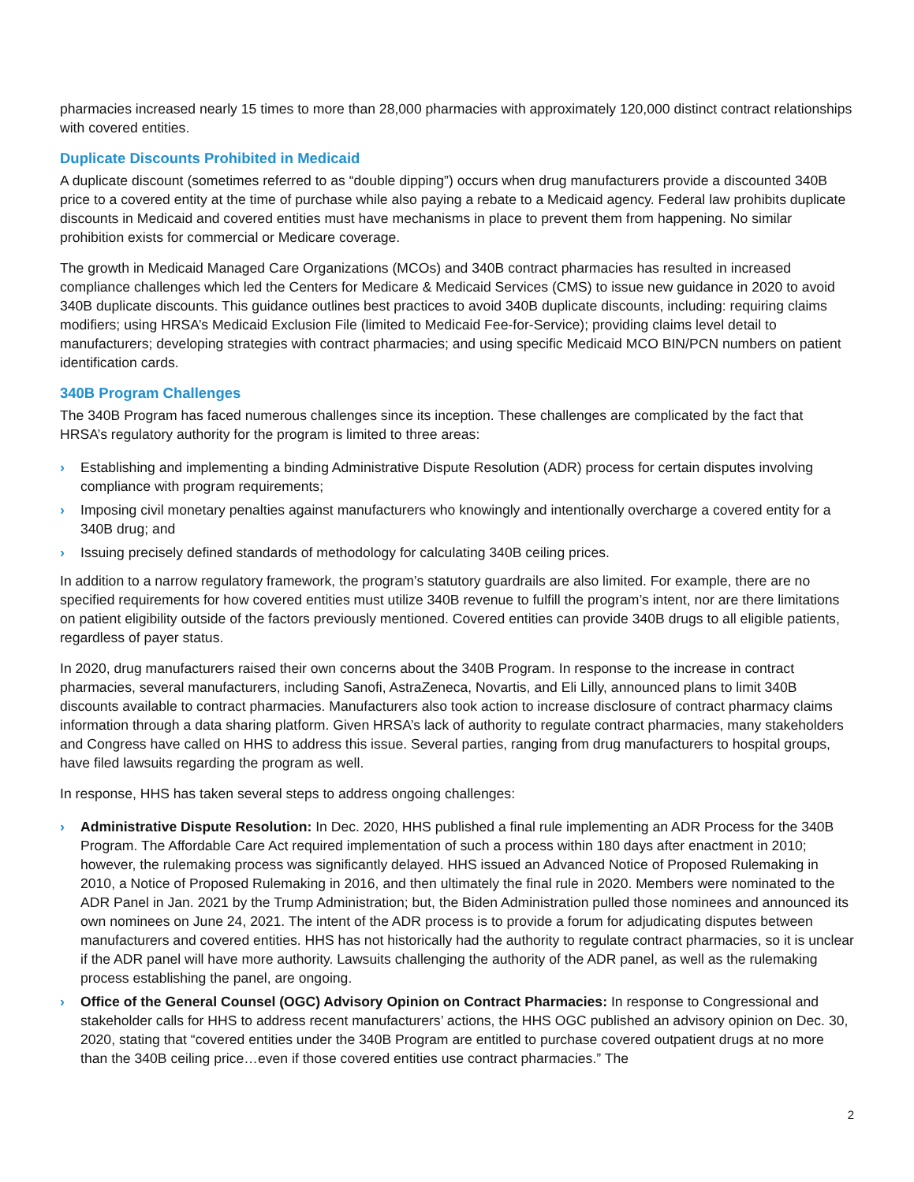pharmacies increased nearly 15 times to more than 28,000 pharmacies with approximately 120,000 distinct contract relationships with covered entities.
Duplicate Discounts Prohibited in Medicaid
A duplicate discount (sometimes referred to as “double dipping”) occurs when drug manufacturers provide a discounted 340B price to a covered entity at the time of purchase while also paying a rebate to a Medicaid agency. Federal law prohibits duplicate discounts in Medicaid and covered entities must have mechanisms in place to prevent them from happening. No similar prohibition exists for commercial or Medicare coverage.
The growth in Medicaid Managed Care Organizations (MCOs) and 340B contract pharmacies has resulted in increased compliance challenges which led the Centers for Medicare & Medicaid Services (CMS) to issue new guidance in 2020 to avoid 340B duplicate discounts. This guidance outlines best practices to avoid 340B duplicate discounts, including: requiring claims modifiers; using HRSA’s Medicaid Exclusion File (limited to Medicaid Fee-for-Service); providing claims level detail to manufacturers; developing strategies with contract pharmacies; and using specific Medicaid MCO BIN/PCN numbers on patient identification cards.
340B Program Challenges
The 340B Program has faced numerous challenges since its inception. These challenges are complicated by the fact that HRSA’s regulatory authority for the program is limited to three areas:
› Establishing and implementing a binding Administrative Dispute Resolution (ADR) process for certain disputes involving compliance with program requirements;
› Imposing civil monetary penalties against manufacturers who knowingly and intentionally overcharge a covered entity for a 340B drug; and
› Issuing precisely defined standards of methodology for calculating 340B ceiling prices.
In addition to a narrow regulatory framework, the program’s statutory guardrails are also limited. For example, there are no specified requirements for how covered entities must utilize 340B revenue to fulfill the program’s intent, nor are there limitations on patient eligibility outside of the factors previously mentioned. Covered entities can provide 340B drugs to all eligible patients, regardless of payer status.
In 2020, drug manufacturers raised their own concerns about the 340B Program. In response to the increase in contract pharmacies, several manufacturers, including Sanofi, AstraZeneca, Novartis, and Eli Lilly, announced plans to limit 340B discounts available to contract pharmacies. Manufacturers also took action to increase disclosure of contract pharmacy claims information through a data sharing platform. Given HRSA’s lack of authority to regulate contract pharmacies, many stakeholders and Congress have called on HHS to address this issue. Several parties, ranging from drug manufacturers to hospital groups, have filed lawsuits regarding the program as well.
In response, HHS has taken several steps to address ongoing challenges:
› Administrative Dispute Resolution: In Dec. 2020, HHS published a final rule implementing an ADR Process for the 340B Program. The Affordable Care Act required implementation of such a process within 180 days after enactment in 2010; however, the rulemaking process was significantly delayed. HHS issued an Advanced Notice of Proposed Rulemaking in 2010, a Notice of Proposed Rulemaking in 2016, and then ultimately the final rule in 2020. Members were nominated to the ADR Panel in Jan. 2021 by the Trump Administration; but, the Biden Administration pulled those nominees and announced its own nominees on June 24, 2021. The intent of the ADR process is to provide a forum for adjudicating disputes between manufacturers and covered entities. HHS has not historically had the authority to regulate contract pharmacies, so it is unclear if the ADR panel will have more authority. Lawsuits challenging the authority of the ADR panel, as well as the rulemaking process establishing the panel, are ongoing.
› Office of the General Counsel (OGC) Advisory Opinion on Contract Pharmacies: In response to Congressional and stakeholder calls for HHS to address recent manufacturers’ actions, the HHS OGC published an advisory opinion on Dec. 30, 2020, stating that “covered entities under the 340B Program are entitled to purchase covered outpatient drugs at no more than the 340B ceiling price…even if those covered entities use contract pharmacies.” The
2